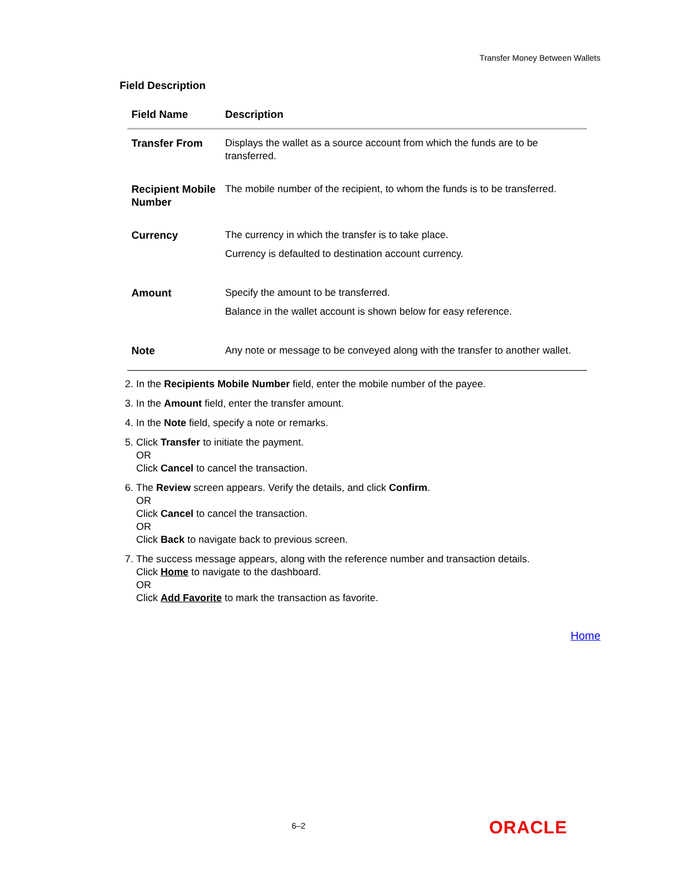Transfer Money Between Wallets
Field Description
| Field Name | Description |
| --- | --- |
| Transfer From | Displays the wallet as a source account from which the funds are to be transferred. |
| Recipient Mobile Number | The mobile number of the recipient, to whom the funds is to be transferred. |
| Currency | The currency in which the transfer is to take place. Currency is defaulted to destination account currency. |
| Amount | Specify the amount to be transferred. Balance in the wallet account is shown below for easy reference. |
| Note | Any note or message to be conveyed along with the transfer to another wallet. |
2. In the Recipients Mobile Number field, enter the mobile number of the payee.
3. In the Amount field, enter the transfer amount.
4. In the Note field, specify a note or remarks.
5. Click Transfer to initiate the payment.
OR
Click Cancel to cancel the transaction.
6. The Review screen appears. Verify the details, and click Confirm.
OR
Click Cancel to cancel the transaction.
OR
Click Back to navigate back to previous screen.
7. The success message appears, along with the reference number and transaction details.
Click Home to navigate to the dashboard.
OR
Click Add Favorite to mark the transaction as favorite.
Home
6–2 ORACLE